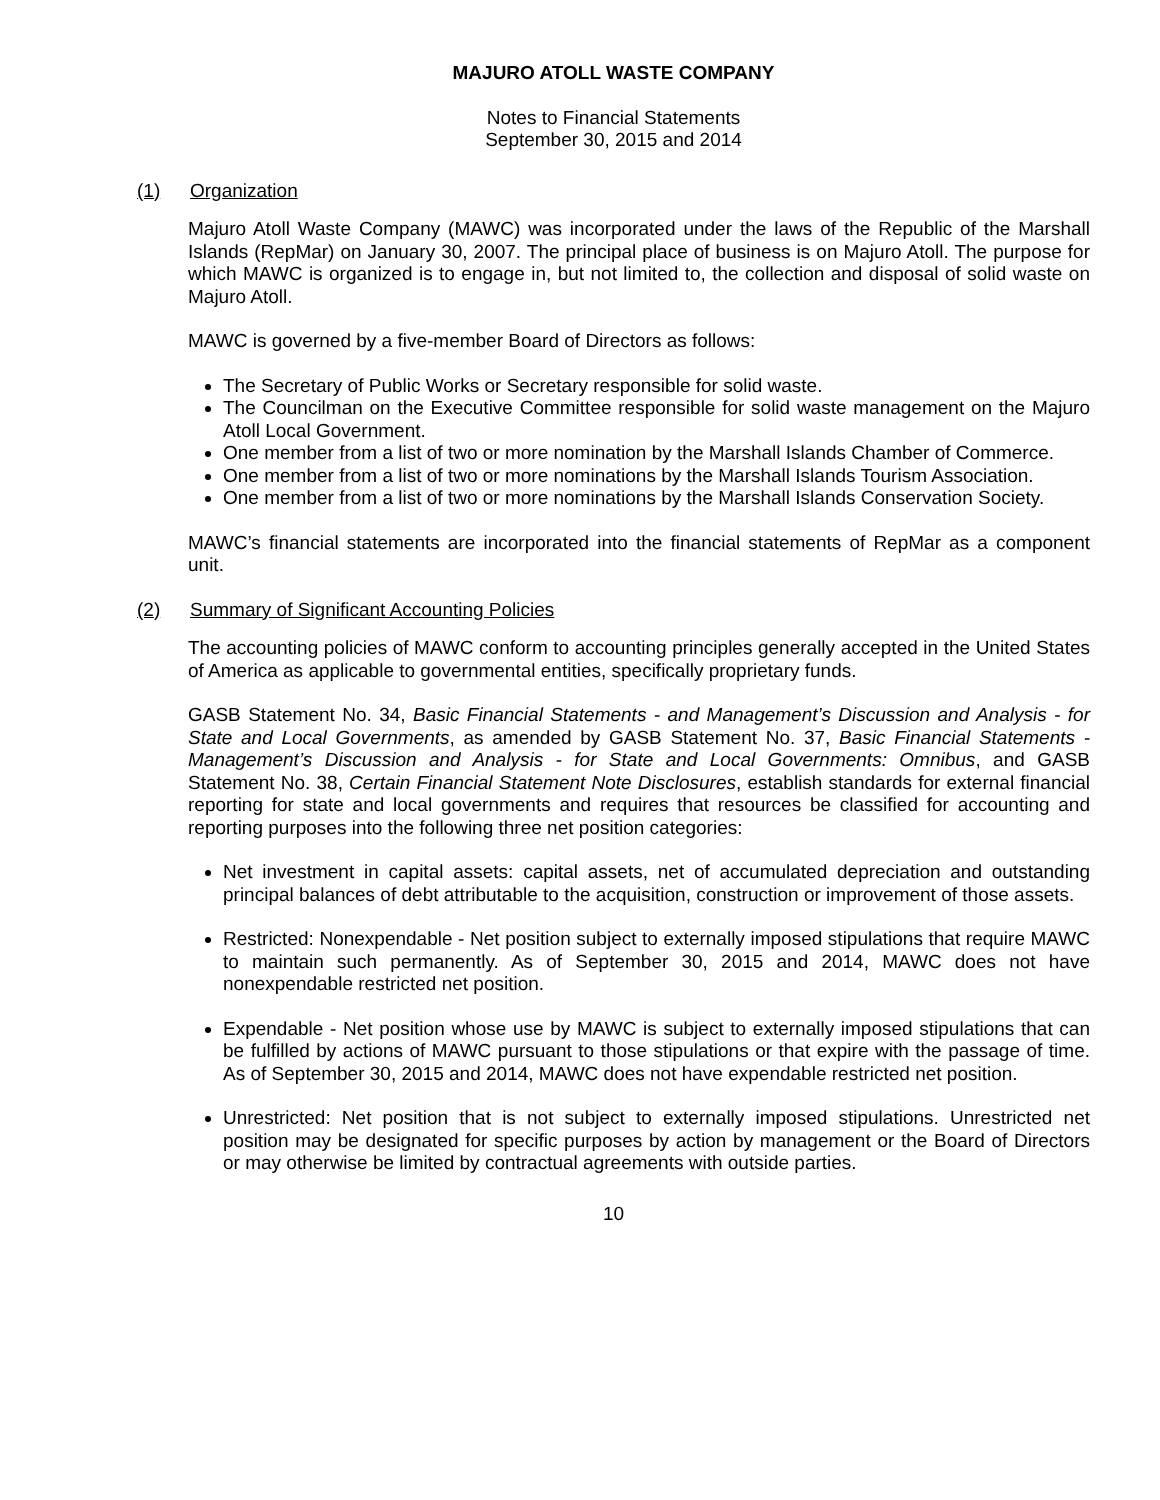MAJURO ATOLL WASTE COMPANY
Notes to Financial Statements
September 30, 2015 and 2014
(1) Organization
Majuro Atoll Waste Company (MAWC) was incorporated under the laws of the Republic of the Marshall Islands (RepMar) on January 30, 2007. The principal place of business is on Majuro Atoll. The purpose for which MAWC is organized is to engage in, but not limited to, the collection and disposal of solid waste on Majuro Atoll.
MAWC is governed by a five-member Board of Directors as follows:
The Secretary of Public Works or Secretary responsible for solid waste.
The Councilman on the Executive Committee responsible for solid waste management on the Majuro Atoll Local Government.
One member from a list of two or more nomination by the Marshall Islands Chamber of Commerce.
One member from a list of two or more nominations by the Marshall Islands Tourism Association.
One member from a list of two or more nominations by the Marshall Islands Conservation Society.
MAWC’s financial statements are incorporated into the financial statements of RepMar as a component unit.
(2) Summary of Significant Accounting Policies
The accounting policies of MAWC conform to accounting principles generally accepted in the United States of America as applicable to governmental entities, specifically proprietary funds.
GASB Statement No. 34, Basic Financial Statements - and Management’s Discussion and Analysis - for State and Local Governments, as amended by GASB Statement No. 37, Basic Financial Statements - Management’s Discussion and Analysis - for State and Local Governments: Omnibus, and GASB Statement No. 38, Certain Financial Statement Note Disclosures, establish standards for external financial reporting for state and local governments and requires that resources be classified for accounting and reporting purposes into the following three net position categories:
Net investment in capital assets: capital assets, net of accumulated depreciation and outstanding principal balances of debt attributable to the acquisition, construction or improvement of those assets.
Restricted: Nonexpendable - Net position subject to externally imposed stipulations that require MAWC to maintain such permanently. As of September 30, 2015 and 2014, MAWC does not have nonexpendable restricted net position.
Expendable - Net position whose use by MAWC is subject to externally imposed stipulations that can be fulfilled by actions of MAWC pursuant to those stipulations or that expire with the passage of time. As of September 30, 2015 and 2014, MAWC does not have expendable restricted net position.
Unrestricted: Net position that is not subject to externally imposed stipulations. Unrestricted net position may be designated for specific purposes by action by management or the Board of Directors or may otherwise be limited by contractual agreements with outside parties.
10